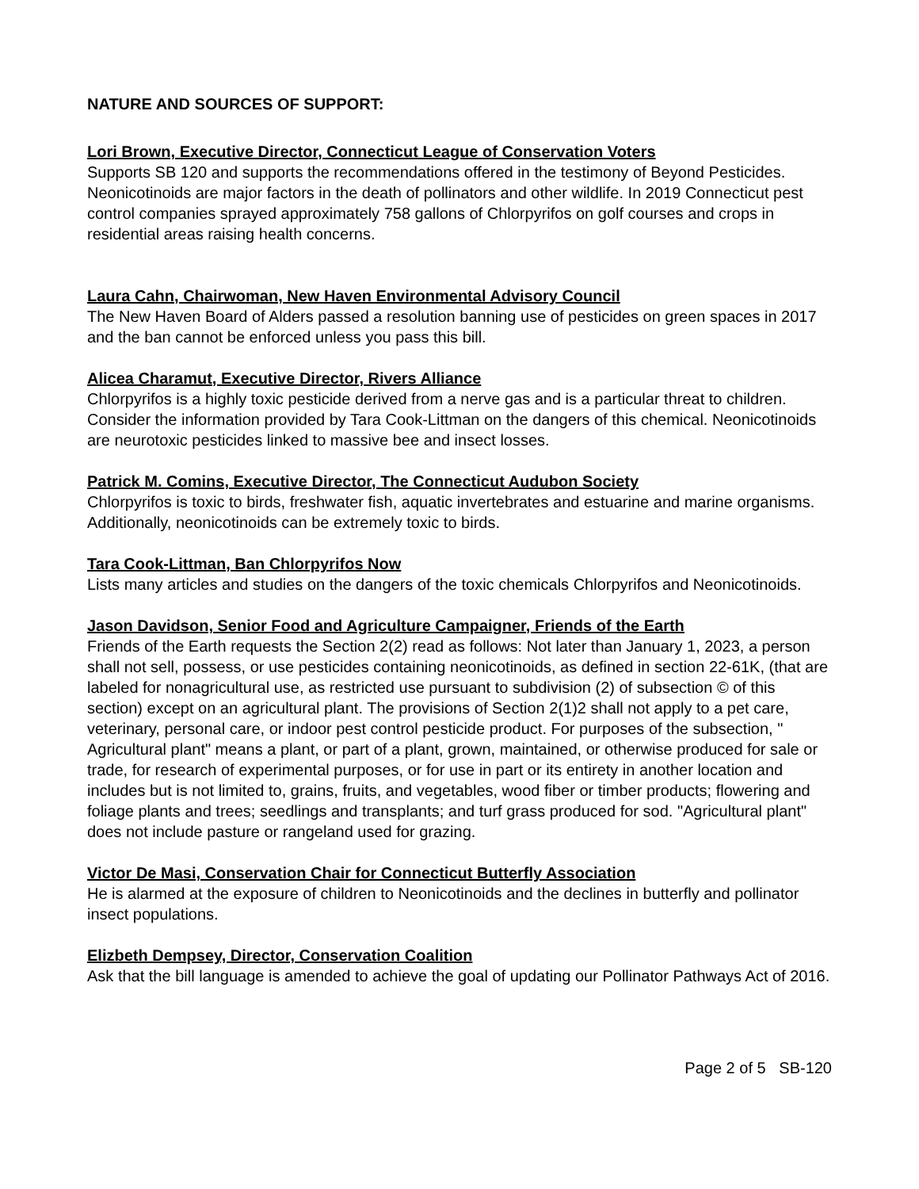NATURE AND SOURCES OF SUPPORT:
Lori Brown, Executive Director, Connecticut League of Conservation Voters
Supports SB 120 and supports the recommendations offered in the testimony of Beyond Pesticides. Neonicotinoids are major factors in the death of pollinators and other wildlife. In 2019 Connecticut pest control companies sprayed approximately 758 gallons of Chlorpyrifos on golf courses and crops in residential areas raising health concerns.
Laura Cahn, Chairwoman, New Haven Environmental Advisory Council
The New Haven Board of Alders passed a resolution banning use of pesticides on green spaces in 2017 and the ban cannot be enforced unless you pass this bill.
Alicea Charamut, Executive Director, Rivers Alliance
Chlorpyrifos is a highly toxic pesticide derived from a nerve gas and is a particular threat to children. Consider the information provided by Tara Cook-Littman on the dangers of this chemical. Neonicotinoids are neurotoxic pesticides linked to massive bee and insect losses.
Patrick M. Comins, Executive Director, The Connecticut Audubon Society
Chlorpyrifos is toxic to birds, freshwater fish, aquatic invertebrates and estuarine and marine organisms. Additionally, neonicotinoids can be extremely toxic to birds.
Tara Cook-Littman, Ban Chlorpyrifos Now
Lists many articles and studies on the dangers of the toxic chemicals Chlorpyrifos and Neonicotinoids.
Jason Davidson, Senior Food and Agriculture Campaigner, Friends of the Earth
Friends of the Earth requests the Section 2(2) read as follows: Not later than January 1, 2023, a person shall not sell, possess, or use pesticides containing neonicotinoids, as defined in section 22-61K, (that are labeled for nonagricultural use, as restricted use pursuant to subdivision (2) of subsection © of this section) except on an agricultural plant. The provisions of Section 2(1)2 shall not apply to a pet care, veterinary, personal care, or indoor pest control pesticide product. For purposes of the subsection, " Agricultural plant" means a plant, or part of a plant, grown, maintained, or otherwise produced for sale or trade, for research of experimental purposes, or for use in part or its entirety in another location and includes but is not limited to, grains, fruits, and vegetables, wood fiber or timber products; flowering and foliage plants and trees; seedlings and transplants; and turf grass produced for sod. "Agricultural plant" does not include pasture or rangeland used for grazing.
Victor De Masi, Conservation Chair for Connecticut Butterfly Association
He is alarmed at the exposure of children to Neonicotinoids and the declines in butterfly and pollinator insect populations.
Elizbeth Dempsey, Director, Conservation Coalition
Ask that the bill language is amended to achieve the goal of updating our Pollinator Pathways Act of 2016.
Page 2 of 5 SB-120